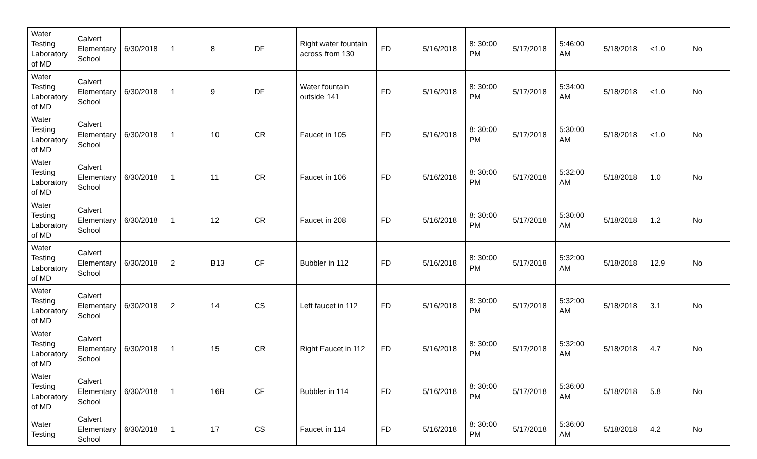| Water Testing Laboratory of MD | Calvert Elementary School | 6/30/2018 | 1 | 8 | DF | Right water fountain across from 130 | FD | 5/16/2018 | 8: 30:00 PM | 5/17/2018 | 5:46:00 AM | 5/18/2018 | <1.0 | No |
| Water Testing Laboratory of MD | Calvert Elementary School | 6/30/2018 | 1 | 9 | DF | Water fountain outside 141 | FD | 5/16/2018 | 8: 30:00 PM | 5/17/2018 | 5:34:00 AM | 5/18/2018 | <1.0 | No |
| Water Testing Laboratory of MD | Calvert Elementary School | 6/30/2018 | 1 | 10 | CR | Faucet in 105 | FD | 5/16/2018 | 8: 30:00 PM | 5/17/2018 | 5:30:00 AM | 5/18/2018 | <1.0 | No |
| Water Testing Laboratory of MD | Calvert Elementary School | 6/30/2018 | 1 | 11 | CR | Faucet in 106 | FD | 5/16/2018 | 8: 30:00 PM | 5/17/2018 | 5:32:00 AM | 5/18/2018 | 1.0 | No |
| Water Testing Laboratory of MD | Calvert Elementary School | 6/30/2018 | 1 | 12 | CR | Faucet in 208 | FD | 5/16/2018 | 8: 30:00 PM | 5/17/2018 | 5:30:00 AM | 5/18/2018 | 1.2 | No |
| Water Testing Laboratory of MD | Calvert Elementary School | 6/30/2018 | 2 | B13 | CF | Bubbler in 112 | FD | 5/16/2018 | 8: 30:00 PM | 5/17/2018 | 5:32:00 AM | 5/18/2018 | 12.9 | No |
| Water Testing Laboratory of MD | Calvert Elementary School | 6/30/2018 | 2 | 14 | CS | Left faucet in 112 | FD | 5/16/2018 | 8: 30:00 PM | 5/17/2018 | 5:32:00 AM | 5/18/2018 | 3.1 | No |
| Water Testing Laboratory of MD | Calvert Elementary School | 6/30/2018 | 1 | 15 | CR | Right Faucet in 112 | FD | 5/16/2018 | 8: 30:00 PM | 5/17/2018 | 5:32:00 AM | 5/18/2018 | 4.7 | No |
| Water Testing Laboratory of MD | Calvert Elementary School | 6/30/2018 | 1 | 16B | CF | Bubbler in 114 | FD | 5/16/2018 | 8: 30:00 PM | 5/17/2018 | 5:36:00 AM | 5/18/2018 | 5.8 | No |
| Water Testing | Calvert Elementary School | 6/30/2018 | 1 | 17 | CS | Faucet in 114 | FD | 5/16/2018 | 8: 30:00 PM | 5/17/2018 | 5:36:00 AM | 5/18/2018 | 4.2 | No |